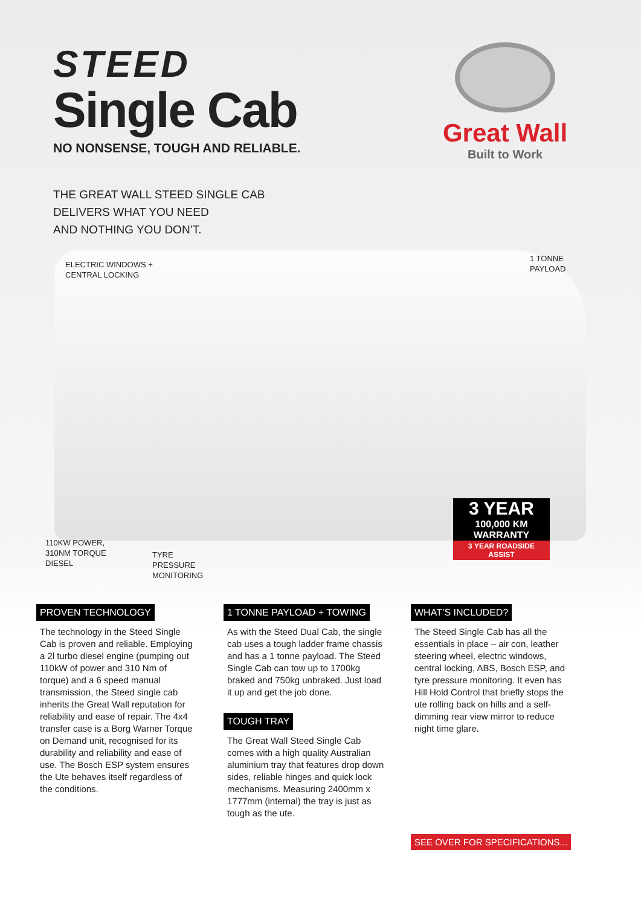STEED
Single Cab
NO NONSENSE, TOUGH AND RELIABLE.
Great Wall
Built to Work
THE GREAT WALL STEED SINGLE CAB
DELIVERS WHAT YOU NEED
AND NOTHING YOU DON’T.
ELECTRIC WINDOWS +
CENTRAL LOCKING
1 TONNE
PAYLOAD
110KW POWER,
310NM TORQUE
DIESEL
TYRE
PRESSURE
MONITORING
3 YEAR
100,000 KM
WARRANTY
3 YEAR ROADSIDE ASSIST
PROVEN TECHNOLOGY
The technology in the Steed Single Cab is proven and reliable. Employing a 2l turbo diesel engine (pumping out 110kW of power and 310 Nm of torque) and a 6 speed manual transmission, the Steed single cab inherits the Great Wall reputation for reliability and ease of repair. The 4x4 transfer case is a Borg Warner Torque on Demand unit, recognised for its durability and reliability and ease of use. The Bosch ESP system ensures the Ute behaves itself regardless of the conditions.
1 TONNE PAYLOAD + TOWING
As with the Steed Dual Cab, the single cab uses a tough ladder frame chassis and has a 1 tonne payload. The Steed Single Cab can tow up to 1700kg braked and 750kg unbraked. Just load it up and get the job done.
TOUGH TRAY
The Great Wall Steed Single Cab comes with a high quality Australian aluminium tray that features drop down sides, reliable hinges and quick lock mechanisms. Measuring 2400mm x 1777mm (internal) the tray is just as tough as the ute.
WHAT’S INCLUDED?
The Steed Single Cab has all the essentials in place – air con, leather steering wheel, electric windows, central locking, ABS, Bosch ESP, and tyre pressure monitoring. It even has Hill Hold Control that briefly stops the ute rolling back on hills and a self-dimming rear view mirror to reduce night time glare.
SEE OVER FOR SPECIFICATIONS...